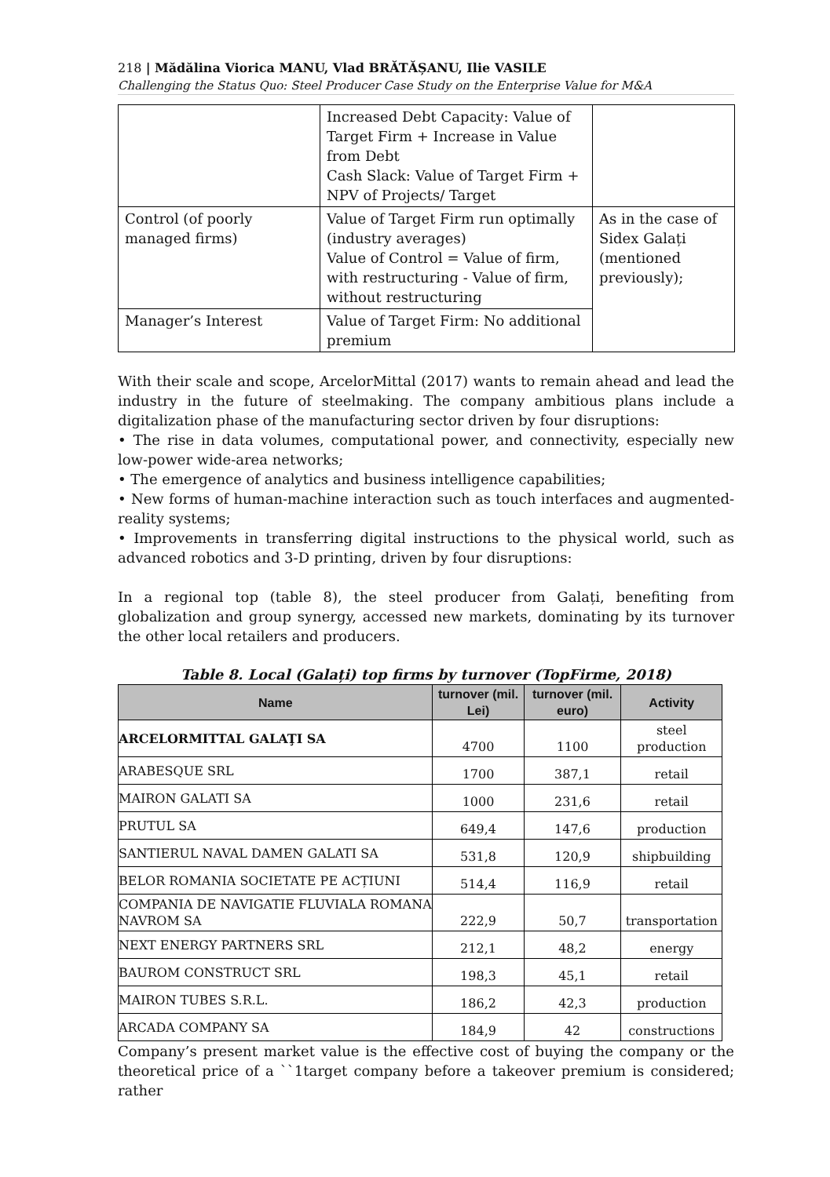218 | Mădălina Viorica MANU, Vlad BRĂTĂȘANU, Ilie VASILE
Challenging the Status Quo: Steel Producer Case Study on the Enterprise Value for M&A
| | Increased Debt Capacity: Value of Target Firm + Increase in Value from Debt Cash Slack: Value of Target Firm + NPV of Projects/ Target | |
| Control (of poorly managed firms) | Value of Target Firm run optimally (industry averages) Value of Control = Value of firm, with restructuring - Value of firm, without restructuring | As in the case of Sidex Galați (mentioned previously); |
| Manager’s Interest | Value of Target Firm: No additional premium | |
With their scale and scope, ArcelorMittal (2017) wants to remain ahead and lead the industry in the future of steelmaking. The company ambitious plans include a digitalization phase of the manufacturing sector driven by four disruptions:
• The rise in data volumes, computational power, and connectivity, especially new low-power wide-area networks;
• The emergence of analytics and business intelligence capabilities;
• New forms of human-machine interaction such as touch interfaces and augmented-reality systems;
• Improvements in transferring digital instructions to the physical world, such as advanced robotics and 3-D printing, driven by four disruptions:
In a regional top (table 8), the steel producer from Galați, benefiting from globalization and group synergy, accessed new markets, dominating by its turnover the other local retailers and producers.
Table 8. Local (Galați) top firms by turnover (TopFirme, 2018)
| Name | turnover (mil. Lei) | turnover (mil. euro) | Activity |
| --- | --- | --- | --- |
| ARCELORMITTAL GALAŢI SA | 4700 | 1100 | steel production |
| ARABESQUE SRL | 1700 | 387,1 | retail |
| MAIRON GALATI SA | 1000 | 231,6 | retail |
| PRUTUL SA | 649,4 | 147,6 | production |
| SANTIERUL NAVAL DAMEN GALATI SA | 531,8 | 120,9 | shipbuilding |
| BELOR ROMANIA SOCIETATE PE ACȚIUNI | 514,4 | 116,9 | retail |
| COMPANIA DE NAVIGATIE FLUVIALA ROMANA NAVROM SA | 222,9 | 50,7 | transportation |
| NEXT ENERGY PARTNERS SRL | 212,1 | 48,2 | energy |
| BAUROM CONSTRUCT SRL | 198,3 | 45,1 | retail |
| MAIRON TUBES S.R.L. | 186,2 | 42,3 | production |
| ARCADA COMPANY SA | 184,9 | 42 | constructions |
Company’s present market value is the effective cost of buying the company or the theoretical price of a ``1target company before a takeover premium is considered; rather